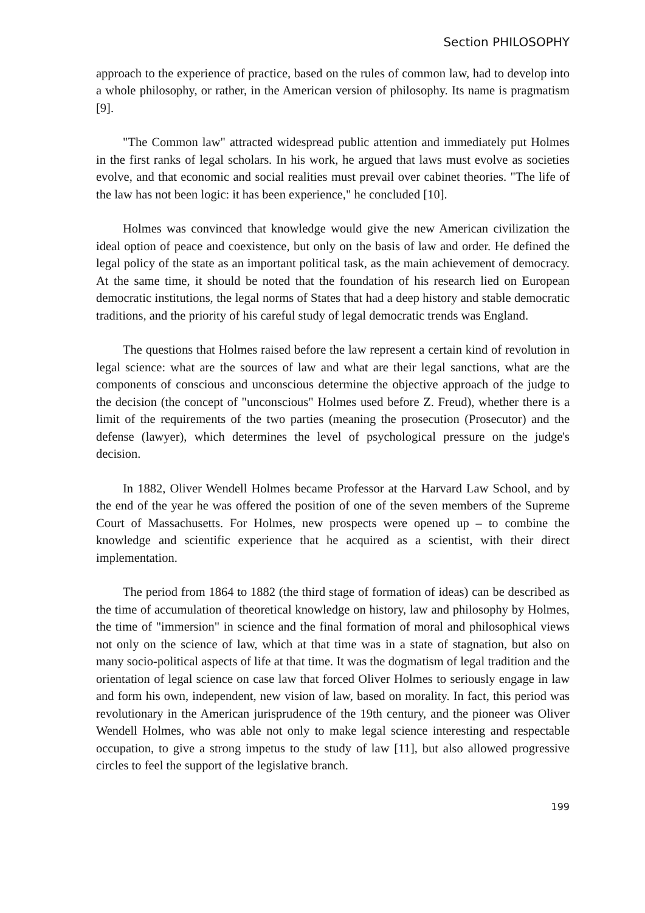Section PHILOSOPHY
approach to the experience of practice, based on the rules of common law, had to develop into a whole philosophy, or rather, in the American version of philosophy. Its name is pragmatism [9].
"The Common law" attracted widespread public attention and immediately put Holmes in the first ranks of legal scholars. In his work, he argued that laws must evolve as societies evolve, and that economic and social realities must prevail over cabinet theories. "The life of the law has not been logic: it has been experience," he concluded [10].
Holmes was convinced that knowledge would give the new American civilization the ideal option of peace and coexistence, but only on the basis of law and order. He defined the legal policy of the state as an important political task, as the main achievement of democracy. At the same time, it should be noted that the foundation of his research lied on European democratic institutions, the legal norms of States that had a deep history and stable democratic traditions, and the priority of his careful study of legal democratic trends was England.
The questions that Holmes raised before the law represent a certain kind of revolution in legal science: what are the sources of law and what are their legal sanctions, what are the components of conscious and unconscious determine the objective approach of the judge to the decision (the concept of "unconscious" Holmes used before Z. Freud), whether there is a limit of the requirements of the two parties (meaning the prosecution (Prosecutor) and the defense (lawyer), which determines the level of psychological pressure on the judge's decision.
In 1882, Oliver Wendell Holmes became Professor at the Harvard Law School, and by the end of the year he was offered the position of one of the seven members of the Supreme Court of Massachusetts. For Holmes, new prospects were opened up – to combine the knowledge and scientific experience that he acquired as a scientist, with their direct implementation.
The period from 1864 to 1882 (the third stage of formation of ideas) can be described as the time of accumulation of theoretical knowledge on history, law and philosophy by Holmes, the time of "immersion" in science and the final formation of moral and philosophical views not only on the science of law, which at that time was in a state of stagnation, but also on many socio-political aspects of life at that time. It was the dogmatism of legal tradition and the orientation of legal science on case law that forced Oliver Holmes to seriously engage in law and form his own, independent, new vision of law, based on morality. In fact, this period was revolutionary in the American jurisprudence of the 19th century, and the pioneer was Oliver Wendell Holmes, who was able not only to make legal science interesting and respectable occupation, to give a strong impetus to the study of law [11], but also allowed progressive circles to feel the support of the legislative branch.
199